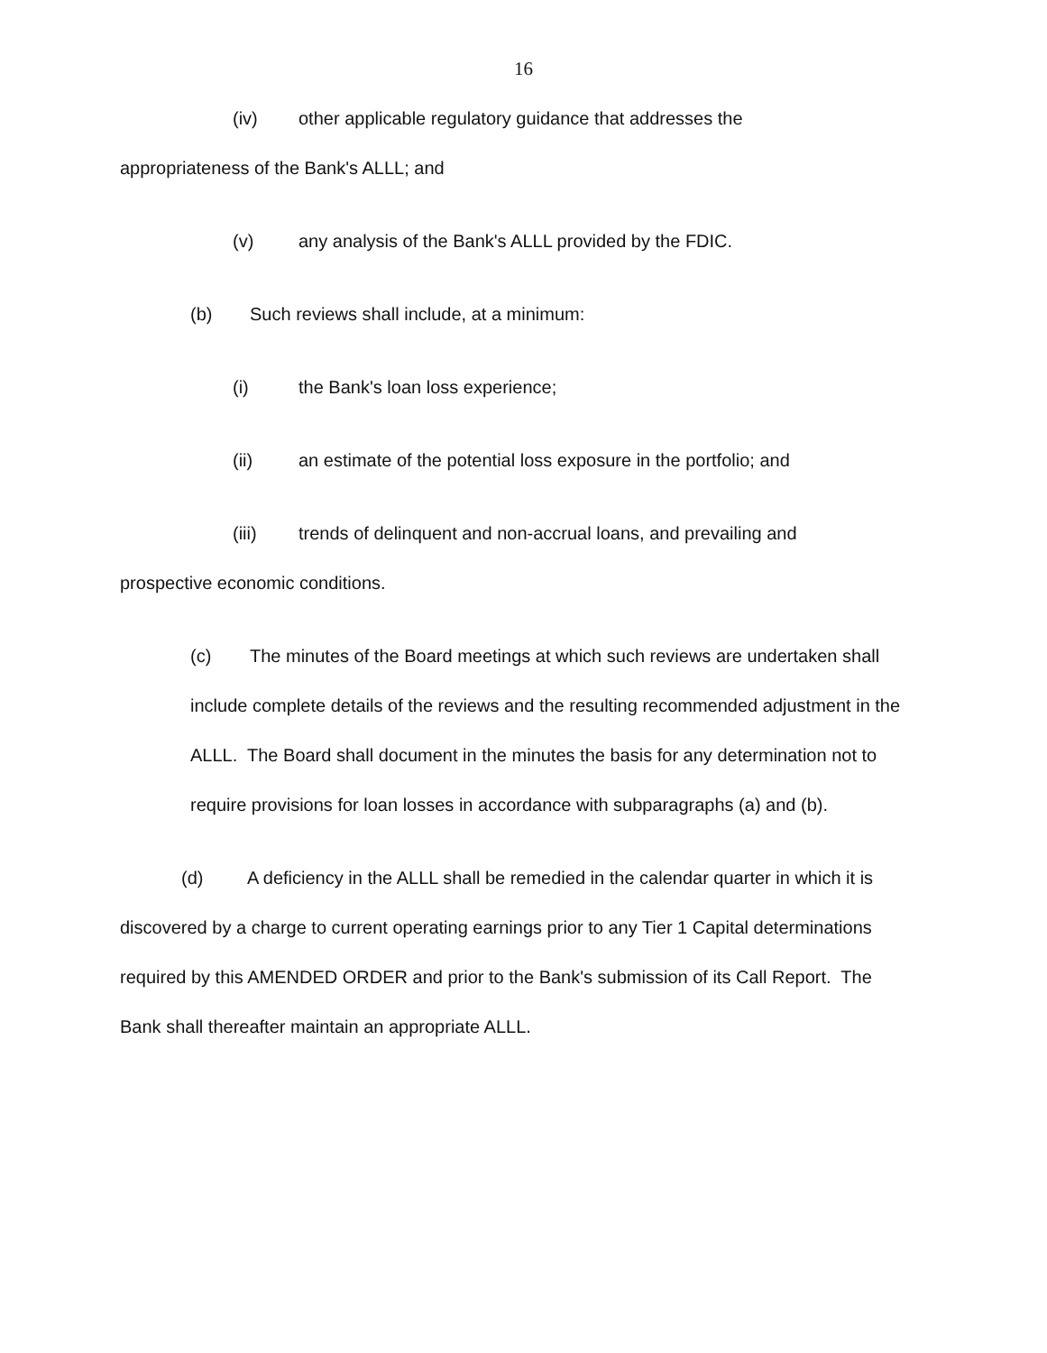16
(iv) other applicable regulatory guidance that addresses the
appropriateness of the Bank's ALLL; and
(v) any analysis of the Bank's ALLL provided by the FDIC.
(b) Such reviews shall include, at a minimum:
(i) the Bank's loan loss experience;
(ii) an estimate of the potential loss exposure in the portfolio; and
(iii) trends of delinquent and non-accrual loans, and prevailing and
prospective economic conditions.
(c) The minutes of the Board meetings at which such reviews are undertaken shall include complete details of the reviews and the resulting recommended adjustment in the ALLL. The Board shall document in the minutes the basis for any determination not to require provisions for loan losses in accordance with subparagraphs (a) and (b).
(d) A deficiency in the ALLL shall be remedied in the calendar quarter in which it is discovered by a charge to current operating earnings prior to any Tier 1 Capital determinations required by this AMENDED ORDER and prior to the Bank's submission of its Call Report. The Bank shall thereafter maintain an appropriate ALLL.